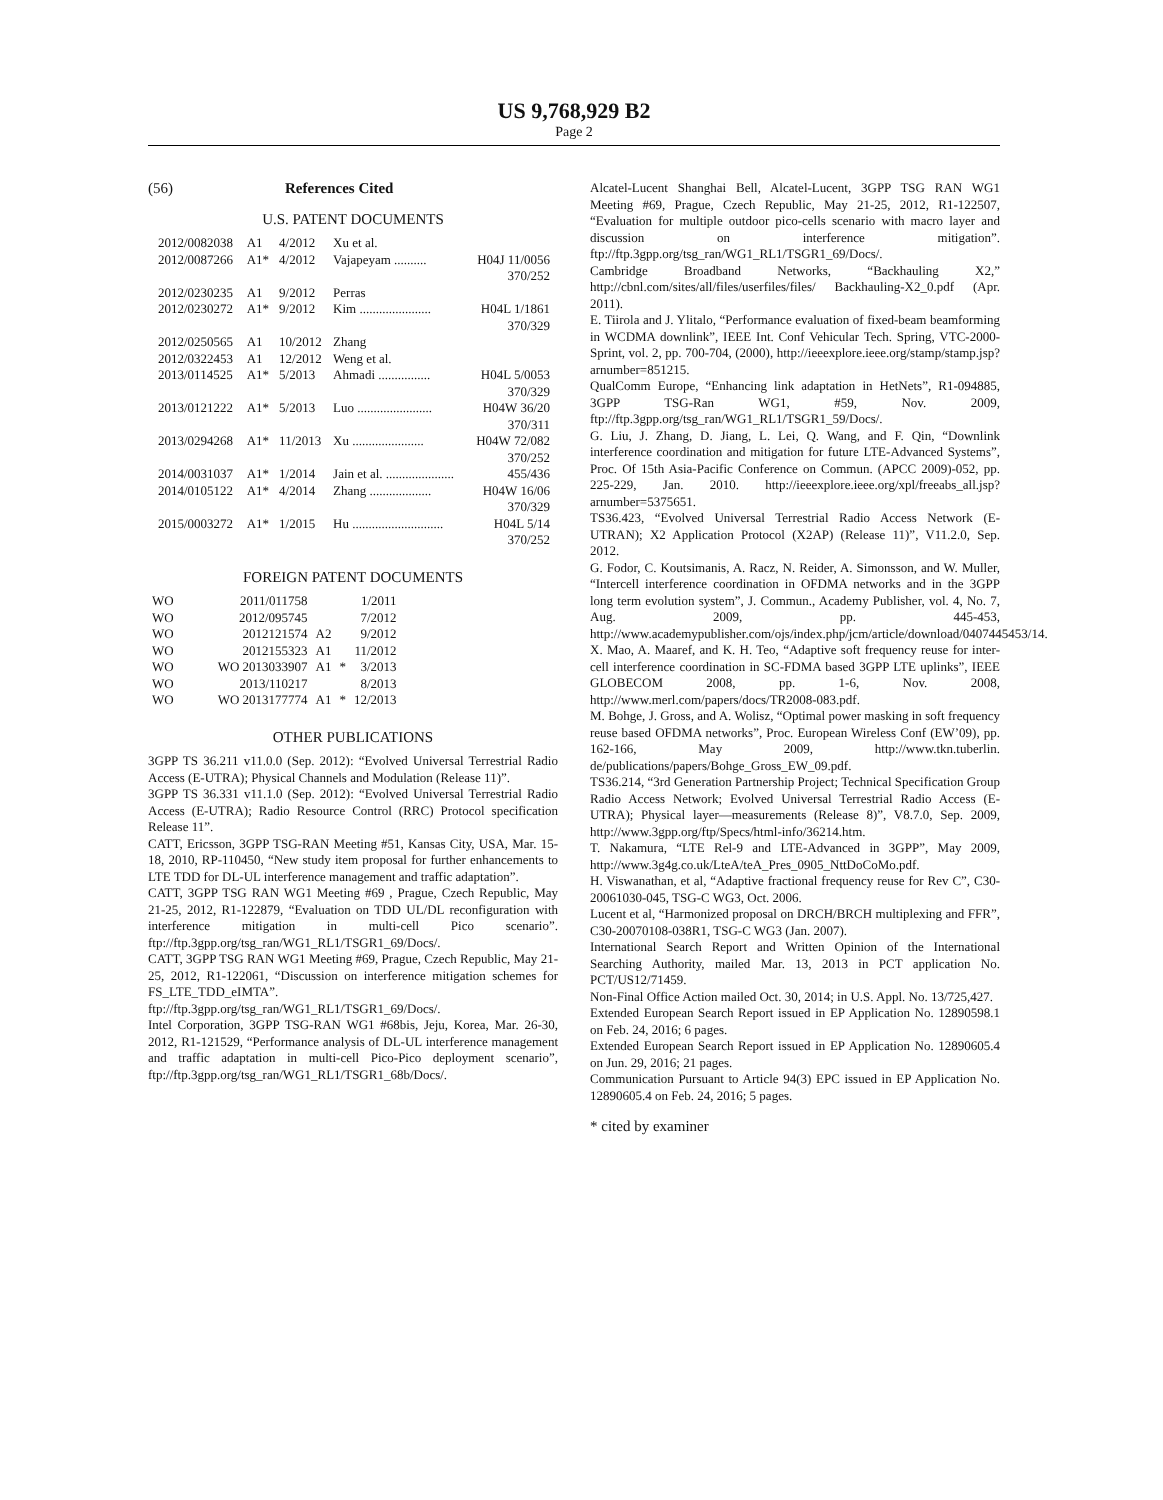US 9,768,929 B2
Page 2
(56) References Cited
U.S. PATENT DOCUMENTS
| 2012/0082038 | A1 | 4/2012 | Xu et al. | |
| 2012/0087266 | A1* | 4/2012 | Vajapeyam .......... | H04J 11/0056 370/252 |
| 2012/0230235 | A1 | 9/2012 | Perras | |
| 2012/0230272 | A1* | 9/2012 | Kim ...................... | H04L 1/1861 370/329 |
| 2012/0250565 | A1 | 10/2012 | Zhang | |
| 2012/0322453 | A1 | 12/2012 | Weng et al. | |
| 2013/0114525 | A1* | 5/2013 | Ahmadi ................ | H04L 5/0053 370/329 |
| 2013/0121222 | A1* | 5/2013 | Luo ....................... | H04W 36/20 370/311 |
| 2013/0294268 | A1* | 11/2013 | Xu ...................... | H04W 72/082 370/252 |
| 2014/0031037 | A1* | 1/2014 | Jain et al. ..................... | 455/436 |
| 2014/0105122 | A1* | 4/2014 | Zhang ................... | H04W 16/06 370/329 |
| 2015/0003272 | A1* | 1/2015 | Hu ............................ | H04L 5/14 370/252 |
FOREIGN PATENT DOCUMENTS
| WO | 2011/011758 | | | 1/2011 |
| WO | 2012/095745 | | | 7/2012 |
| WO | 2012121574 | A2 | | 9/2012 |
| WO | 2012155323 | A1 | | 11/2012 |
| WO | WO 2013033907 | A1 | * | 3/2013 |
| WO | 2013/110217 | | | 8/2013 |
| WO | WO 2013177774 | A1 | * | 12/2013 |
OTHER PUBLICATIONS
3GPP TS 36.211 v11.0.0 (Sep. 2012): “Evolved Universal Terrestrial Radio Access (E-UTRA); Physical Channels and Modulation (Release 11)”.
3GPP TS 36.331 v11.1.0 (Sep. 2012): “Evolved Universal Terrestrial Radio Access (E-UTRA); Radio Resource Control (RRC) Protocol specification Release 11”.
CATT, Ericsson, 3GPP TSG-RAN Meeting #51, Kansas City, USA, Mar. 15-18, 2010, RP-110450, “New study item proposal for further enhancements to LTE TDD for DL-UL interference management and traffic adaptation”.
CATT, 3GPP TSG RAN WG1 Meeting #69 , Prague, Czech Republic, May 21-25, 2012, R1-122879, “Evaluation on TDD UL/DL reconfiguration with interference mitigation in multi-cell Pico scenario”. ftp://ftp.3gpp.org/tsg_ran/WG1_RL1/TSGR1_69/Docs/.
CATT, 3GPP TSG RAN WG1 Meeting #69, Prague, Czech Republic, May 21-25, 2012, R1-122061, “Discussion on interference mitigation schemes for FS_LTE_TDD_eIMTA”. ftp://ftp.3gpp.org/tsg_ran/WG1_RL1/TSGR1_69/Docs/.
Intel Corporation, 3GPP TSG-RAN WG1 #68bis, Jeju, Korea, Mar. 26-30, 2012, R1-121529, “Performance analysis of DL-UL interference management and traffic adaptation in multi-cell Pico-Pico deployment scenario”, ftp://ftp.3gpp.org/tsg_ran/WG1_RL1/TSGR1_68b/Docs/.
Alcatel-Lucent Shanghai Bell, Alcatel-Lucent, 3GPP TSG RAN WG1 Meeting #69, Prague, Czech Republic, May 21-25, 2012, R1-122507, “Evaluation for multiple outdoor pico-cells scenario with macro layer and discussion on interference mitigation”. ftp://ftp.3gpp.org/tsg_ran/WG1_RL1/TSGR1_69/Docs/.
Cambridge Broadband Networks, “Backhauling X2,” http://cbnl.com/sites/all/files/userfiles/files/ Backhauling-X2_0.pdf (Apr. 2011).
E. Tiirola and J. Ylitalo, “Performance evaluation of fixed-beam beamforming in WCDMA downlink”, IEEE Int. Conf Vehicular Tech. Spring, VTC-2000-Sprint, vol. 2, pp. 700-704, (2000), http://ieeexplore.ieee.org/stamp/stamp.jsp?arnumber=851215.
QualComm Europe, “Enhancing link adaptation in HetNets”, R1-094885, 3GPP TSG-Ran WG1, #59, Nov. 2009, ftp://ftp.3gpp.org/tsg_ran/WG1_RL1/TSGR1_59/Docs/.
G. Liu, J. Zhang, D. Jiang, L. Lei, Q. Wang, and F. Qin, “Downlink interference coordination and mitigation for future LTE-Advanced Systems”, Proc. Of 15th Asia-Pacific Conference on Commun. (APCC 2009)-052, pp. 225-229, Jan. 2010. http://ieeexplore.ieee.org/xpl/freeabs_all.jsp?arnumber=5375651.
TS36.423, “Evolved Universal Terrestrial Radio Access Network (E-UTRAN); X2 Application Protocol (X2AP) (Release 11)”, V11.2.0, Sep. 2012.
G. Fodor, C. Koutsimanis, A. Racz, N. Reider, A. Simonsson, and W. Muller, “Intercell interference coordination in OFDMA networks and in the 3GPP long term evolution system”, J. Commun., Academy Publisher, vol. 4, No. 7, Aug. 2009, pp. 445-453, http://www.academypublisher.com/ojs/index.php/jcm/article/download/0407445453/14.
X. Mao, A. Maaref, and K. H. Teo, “Adaptive soft frequency reuse for inter-cell interference coordination in SC-FDMA based 3GPP LTE uplinks”, IEEE GLOBECOM 2008, pp. 1-6, Nov. 2008, http://www.merl.com/papers/docs/TR2008-083.pdf.
M. Bohge, J. Gross, and A. Wolisz, “Optimal power masking in soft frequency reuse based OFDMA networks”, Proc. European Wireless Conf (EW’09), pp. 162-166, May 2009, http://www.tkn.tuberlin. de/publications/papers/Bohge_Gross_EW_09.pdf.
TS36.214, “3rd Generation Partnership Project; Technical Specification Group Radio Access Network; Evolved Universal Terrestrial Radio Access (E-UTRA); Physical layer—measurements (Release 8)”, V8.7.0, Sep. 2009, http://www.3gpp.org/ftp/Specs/html-info/36214.htm.
T. Nakamura, “LTE Rel-9 and LTE-Advanced in 3GPP”, May 2009, http://www.3g4g.co.uk/LteA/teA_Pres_0905_NttDoCoMo.pdf.
H. Viswanathan, et al, “Adaptive fractional frequency reuse for Rev C”, C30-20061030-045, TSG-C WG3, Oct. 2006.
Lucent et al, “Harmonized proposal on DRCH/BRCH multiplexing and FFR”, C30-20070108-038R1, TSG-C WG3 (Jan. 2007).
International Search Report and Written Opinion of the International Searching Authority, mailed Mar. 13, 2013 in PCT application No. PCT/US12/71459.
Non-Final Office Action mailed Oct. 30, 2014; in U.S. Appl. No. 13/725,427.
Extended European Search Report issued in EP Application No. 12890598.1 on Feb. 24, 2016; 6 pages.
Extended European Search Report issued in EP Application No. 12890605.4 on Jun. 29, 2016; 21 pages.
Communication Pursuant to Article 94(3) EPC issued in EP Application No. 12890605.4 on Feb. 24, 2016; 5 pages.
* cited by examiner